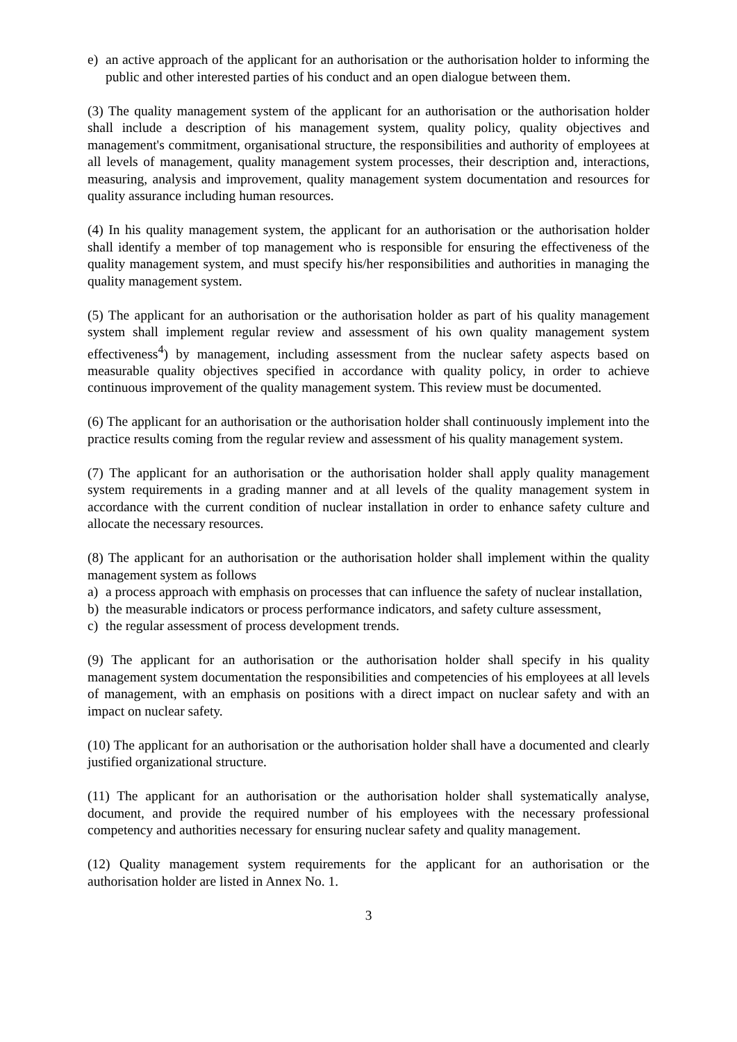e) an active approach of the applicant for an authorisation or the authorisation holder to informing the public and other interested parties of his conduct and an open dialogue between them.
(3) The quality management system of the applicant for an authorisation or the authorisation holder shall include a description of his management system, quality policy, quality objectives and management's commitment, organisational structure, the responsibilities and authority of employees at all levels of management, quality management system processes, their description and, interactions, measuring, analysis and improvement, quality management system documentation and resources for quality assurance including human resources.
(4) In his quality management system, the applicant for an authorisation or the authorisation holder shall identify a member of top management who is responsible for ensuring the effectiveness of the quality management system, and must specify his/her responsibilities and authorities in managing the quality management system.
(5) The applicant for an authorisation or the authorisation holder as part of his quality management system shall implement regular review and assessment of his own quality management system effectiveness<sup>4</sup>) by management, including assessment from the nuclear safety aspects based on measurable quality objectives specified in accordance with quality policy, in order to achieve continuous improvement of the quality management system. This review must be documented.
(6) The applicant for an authorisation or the authorisation holder shall continuously implement into the practice results coming from the regular review and assessment of his quality management system.
(7) The applicant for an authorisation or the authorisation holder shall apply quality management system requirements in a grading manner and at all levels of the quality management system in accordance with the current condition of nuclear installation in order to enhance safety culture and allocate the necessary resources.
(8) The applicant for an authorisation or the authorisation holder shall implement within the quality management system as follows
a) a process approach with emphasis on processes that can influence the safety of nuclear installation,
b) the measurable indicators or process performance indicators, and safety culture assessment,
c) the regular assessment of process development trends.
(9) The applicant for an authorisation or the authorisation holder shall specify in his quality management system documentation the responsibilities and competencies of his employees at all levels of management, with an emphasis on positions with a direct impact on nuclear safety and with an impact on nuclear safety.
(10) The applicant for an authorisation or the authorisation holder shall have a documented and clearly justified organizational structure.
(11) The applicant for an authorisation or the authorisation holder shall systematically analyse, document, and provide the required number of his employees with the necessary professional competency and authorities necessary for ensuring nuclear safety and quality management.
(12) Quality management system requirements for the applicant for an authorisation or the authorisation holder are listed in Annex No. 1.
3